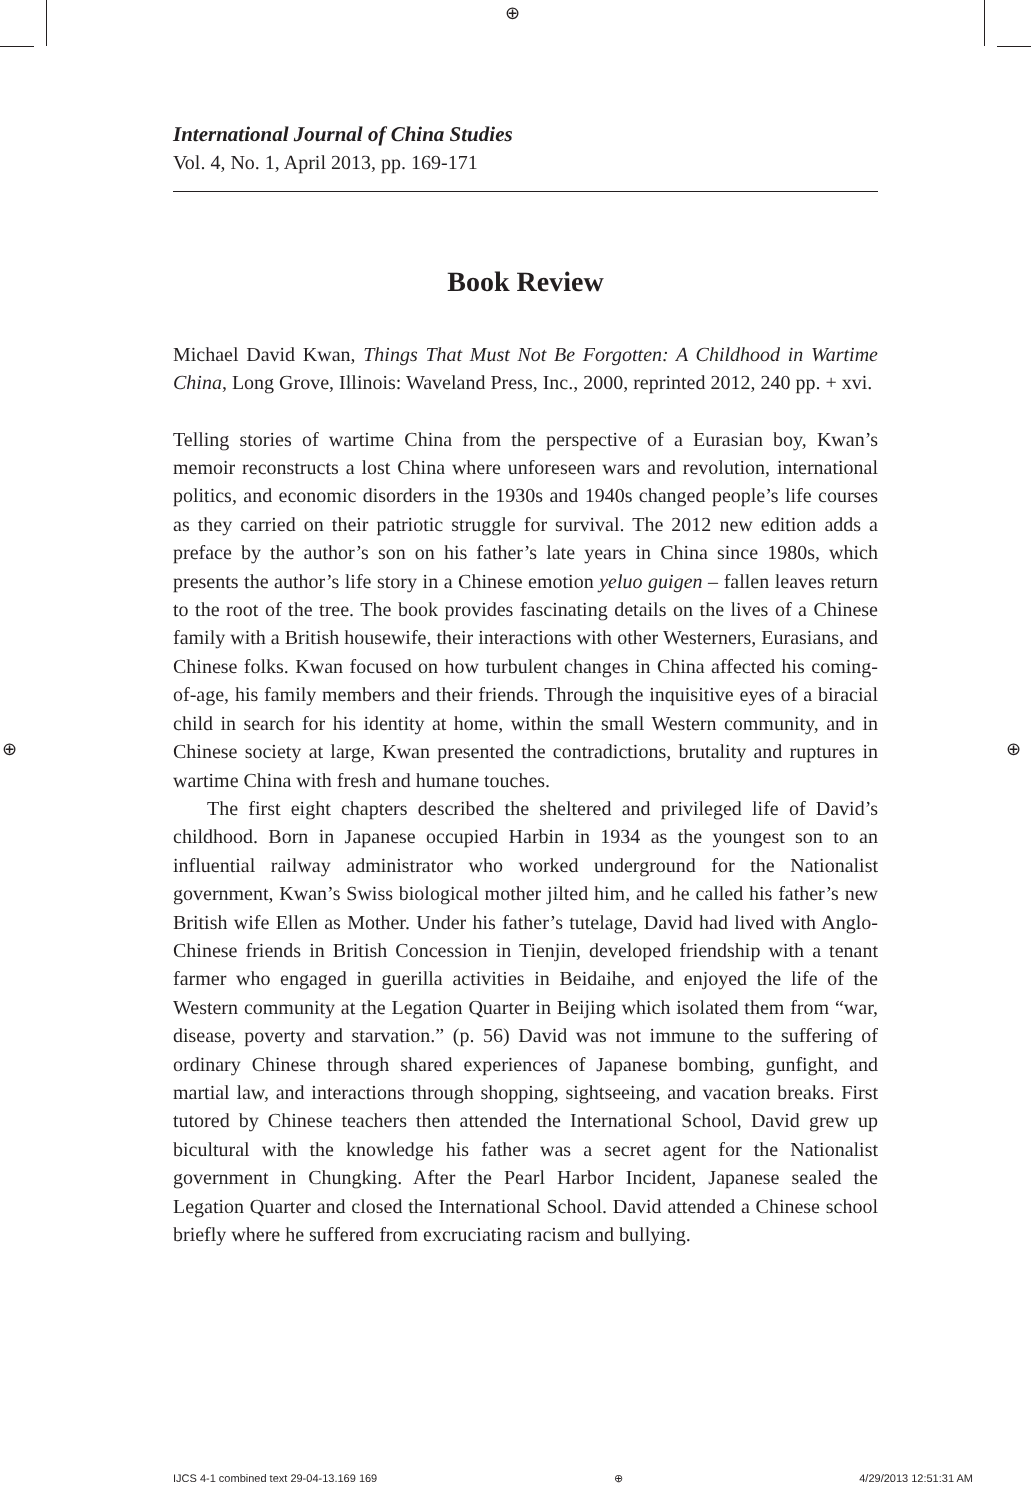⊕
⊕ ⊕
International Journal of China Studies
Vol. 4, No. 1, April 2013, pp. 169-171
Book Review
Michael David Kwan, Things That Must Not Be Forgotten: A Childhood in Wartime China, Long Grove, Illinois: Waveland Press, Inc., 2000, reprinted 2012, 240 pp. + xvi.
Telling stories of wartime China from the perspective of a Eurasian boy, Kwan’s memoir reconstructs a lost China where unforeseen wars and revolution, international politics, and economic disorders in the 1930s and 1940s changed people’s life courses as they carried on their patriotic struggle for survival. The 2012 new edition adds a preface by the author’s son on his father’s late years in China since 1980s, which presents the author’s life story in a Chinese emotion yeluo guigen – fallen leaves return to the root of the tree. The book provides fascinating details on the lives of a Chinese family with a British housewife, their interactions with other Westerners, Eurasians, and Chinese folks. Kwan focused on how turbulent changes in China affected his coming-of-age, his family members and their friends. Through the inquisitive eyes of a biracial child in search for his identity at home, within the small Western community, and in Chinese society at large, Kwan presented the contradictions, brutality and ruptures in wartime China with fresh and humane touches.
The first eight chapters described the sheltered and privileged life of David’s childhood. Born in Japanese occupied Harbin in 1934 as the youngest son to an influential railway administrator who worked underground for the Nationalist government, Kwan’s Swiss biological mother jilted him, and he called his father’s new British wife Ellen as Mother. Under his father’s tutelage, David had lived with Anglo-Chinese friends in British Concession in Tienjin, developed friendship with a tenant farmer who engaged in guerilla activities in Beidaihe, and enjoyed the life of the Western community at the Legation Quarter in Beijing which isolated them from “war, disease, poverty and starvation.” (p. 56) David was not immune to the suffering of ordinary Chinese through shared experiences of Japanese bombing, gunfight, and martial law, and interactions through shopping, sightseeing, and vacation breaks. First tutored by Chinese teachers then attended the International School, David grew up bicultural with the knowledge his father was a secret agent for the Nationalist government in Chungking. After the Pearl Harbor Incident, Japanese sealed the Legation Quarter and closed the International School. David attended a Chinese school briefly where he suffered from excruciating racism and bullying.
IJCS 4-1 combined text 29-04-13.169 169 ⊕ 4/29/2013 12:51:31 AM